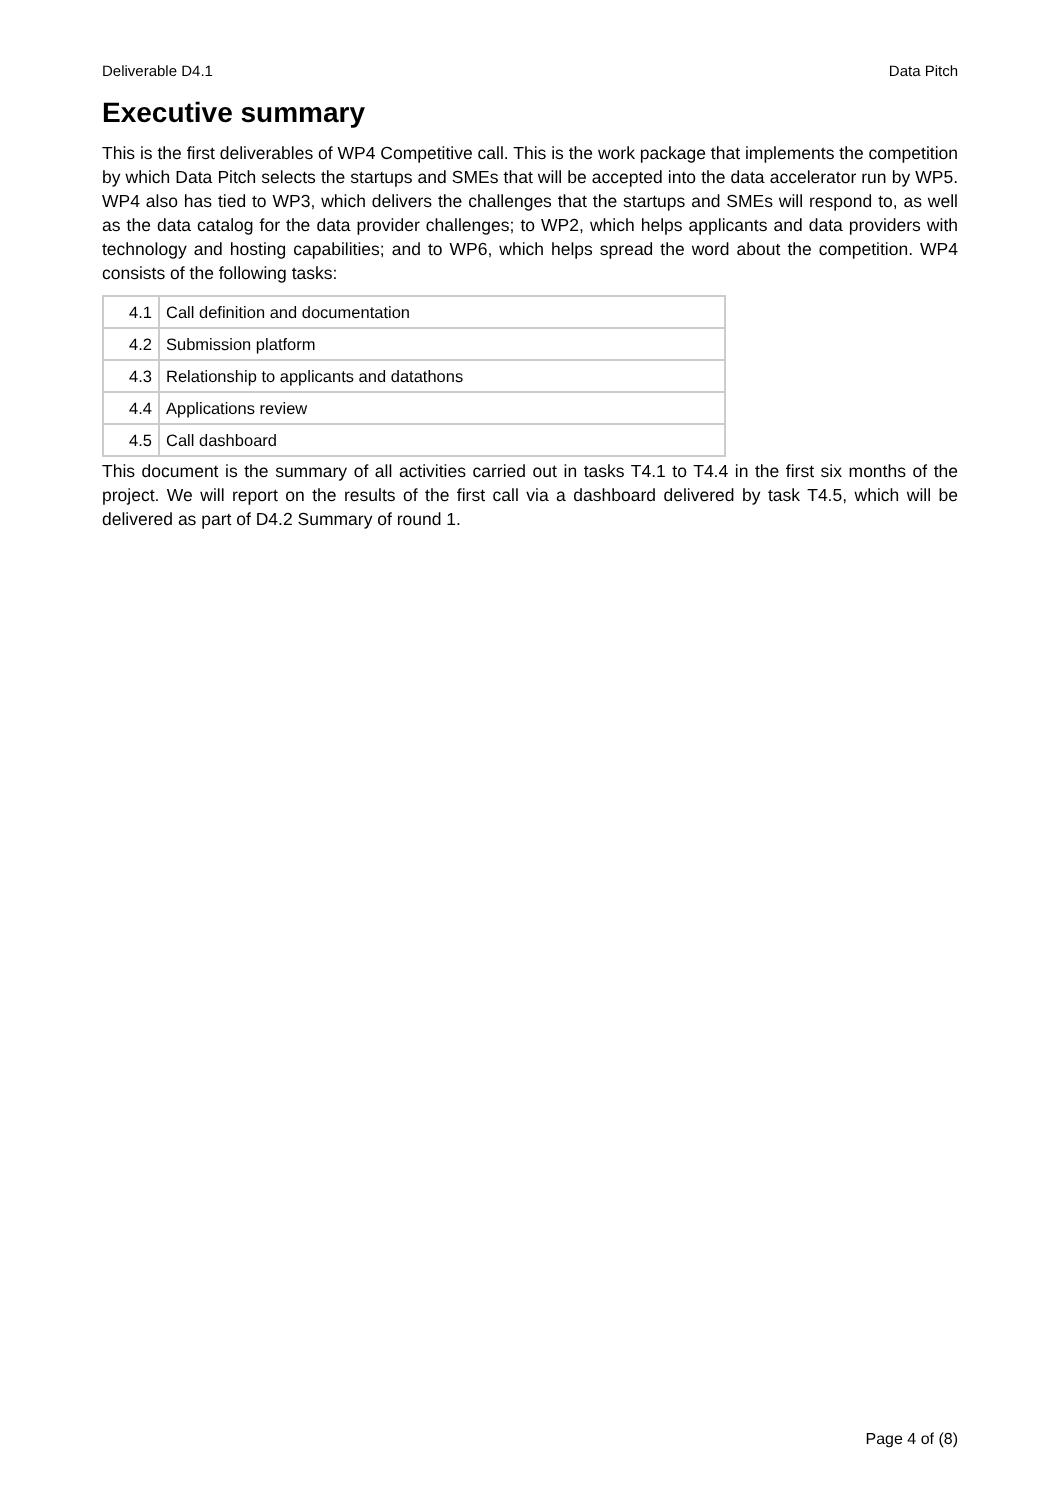Deliverable D4.1 Data Pitch
Executive summary
This is the first deliverables of WP4 Competitive call. This is the work package that implements the competition by which Data Pitch selects the startups and SMEs that will be accepted into the data accelerator run by WP5. WP4 also has tied to WP3, which delivers the challenges that the startups and SMEs will respond to, as well as the data catalog for the data provider challenges; to WP2, which helps applicants and data providers with technology and hosting capabilities; and to WP6, which helps spread the word about the competition. WP4 consists of the following tasks:
| 4.1 | Call definition and documentation |
| 4.2 | Submission platform |
| 4.3 | Relationship to applicants and datathons |
| 4.4 | Applications review |
| 4.5 | Call dashboard |
This document is the summary of all activities carried out in tasks T4.1 to T4.4 in the first six months of the project. We will report on the results of the first call via a dashboard delivered by task T4.5, which will be delivered as part of D4.2 Summary of round 1.
Page 4 of (8)